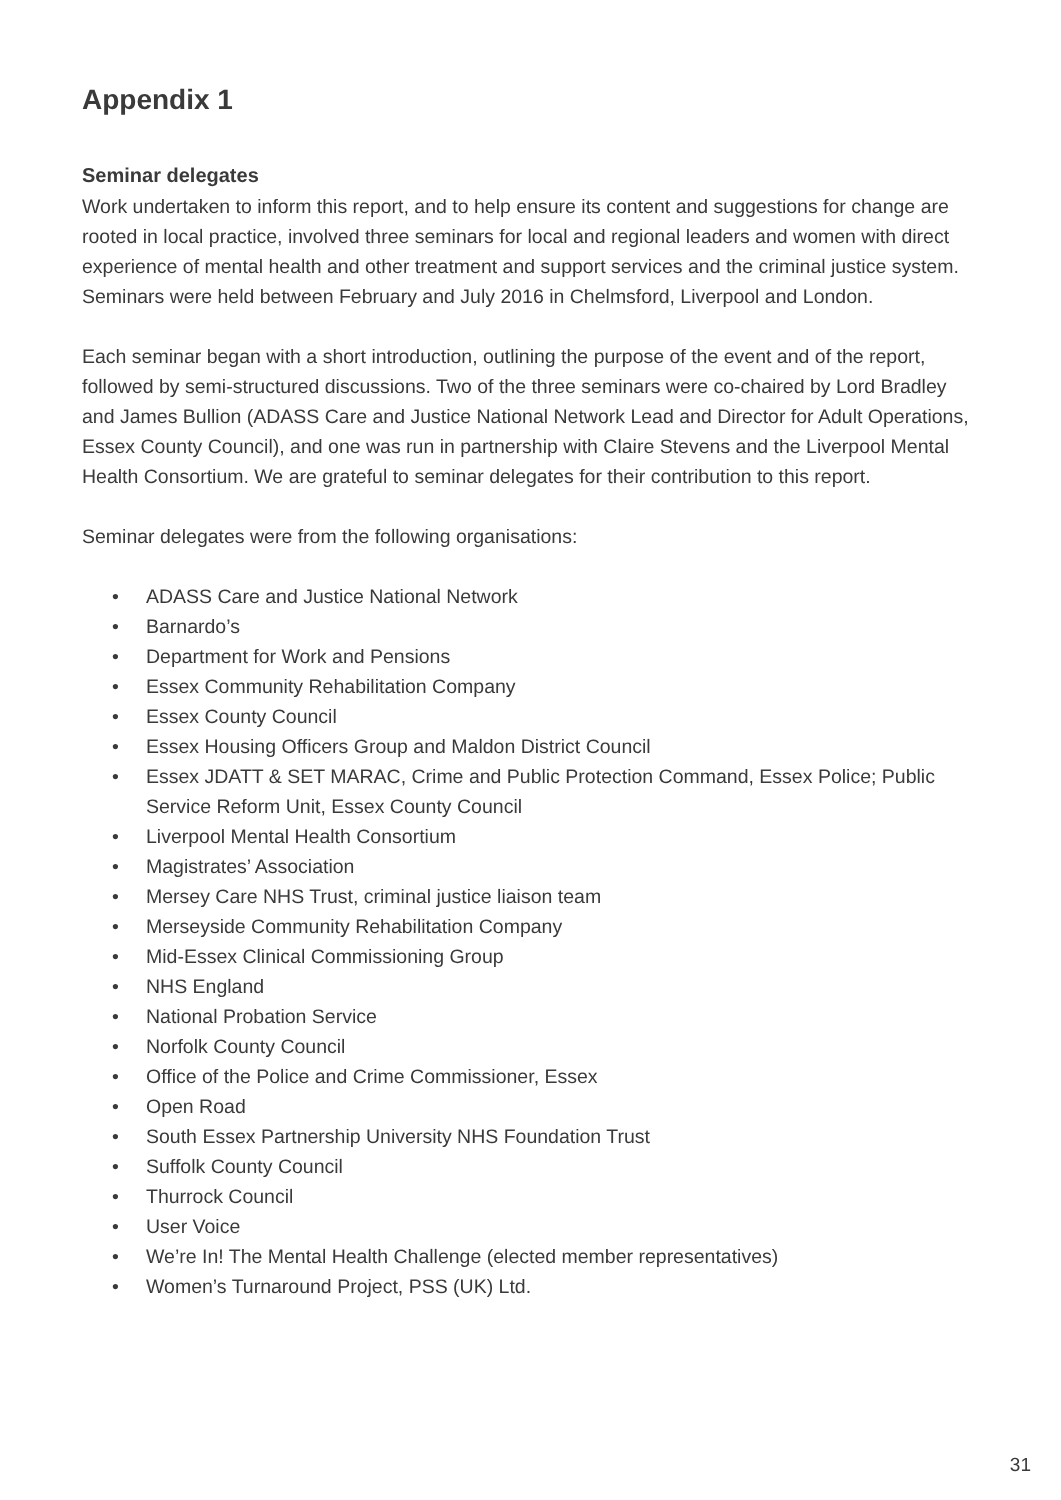Appendix 1
Seminar delegates
Work undertaken to inform this report, and to help ensure its content and suggestions for change are rooted in local practice, involved three seminars for local and regional leaders and women with direct experience of mental health and other treatment and support services and the criminal justice system. Seminars were held between February and July 2016 in Chelmsford, Liverpool and London.
Each seminar began with a short introduction, outlining the purpose of the event and of the report, followed by semi-structured discussions. Two of the three seminars were co-chaired by Lord Bradley and James Bullion (ADASS Care and Justice National Network Lead and Director for Adult Operations, Essex County Council), and one was run in partnership with Claire Stevens and the Liverpool Mental Health Consortium. We are grateful to seminar delegates for their contribution to this report.
Seminar delegates were from the following organisations:
• ADASS Care and Justice National Network
• Barnardo’s
• Department for Work and Pensions
• Essex Community Rehabilitation Company
• Essex County Council
• Essex Housing Officers Group and Maldon District Council
• Essex JDATT & SET MARAC, Crime and Public Protection Command, Essex Police; Public Service Reform Unit, Essex County Council
• Liverpool Mental Health Consortium
• Magistrates’ Association
• Mersey Care NHS Trust, criminal justice liaison team
• Merseyside Community Rehabilitation Company
• Mid-Essex Clinical Commissioning Group
• NHS England
• National Probation Service
• Norfolk County Council
• Office of the Police and Crime Commissioner, Essex
• Open Road
• South Essex Partnership University NHS Foundation Trust
• Suffolk County Council
• Thurrock Council
• User Voice
• We’re In! The Mental Health Challenge (elected member representatives)
• Women’s Turnaround Project, PSS (UK) Ltd.
31